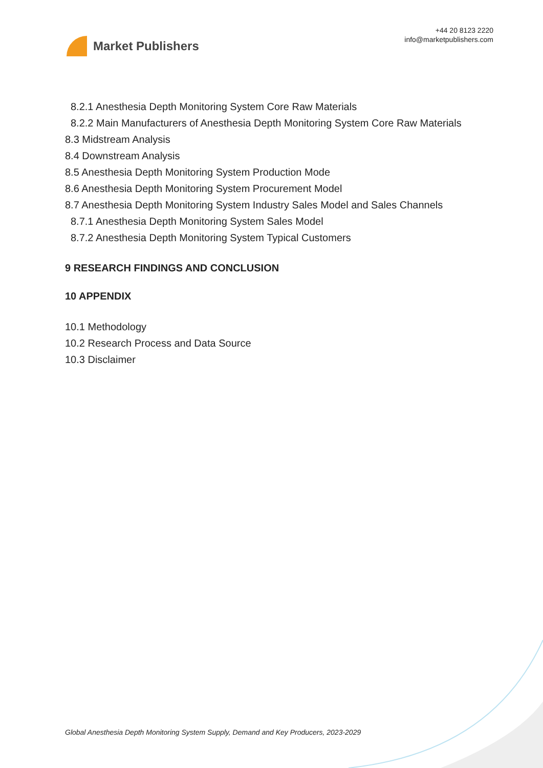Market Publishers
+44 20 8123 2220
info@marketpublishers.com
8.2.1 Anesthesia Depth Monitoring System Core Raw Materials
8.2.2 Main Manufacturers of Anesthesia Depth Monitoring System Core Raw Materials
8.3 Midstream Analysis
8.4 Downstream Analysis
8.5 Anesthesia Depth Monitoring System Production Mode
8.6 Anesthesia Depth Monitoring System Procurement Model
8.7 Anesthesia Depth Monitoring System Industry Sales Model and Sales Channels
8.7.1 Anesthesia Depth Monitoring System Sales Model
8.7.2 Anesthesia Depth Monitoring System Typical Customers
9 RESEARCH FINDINGS AND CONCLUSION
10 APPENDIX
10.1 Methodology
10.2 Research Process and Data Source
10.3 Disclaimer
Global Anesthesia Depth Monitoring System Supply, Demand and Key Producers, 2023-2029